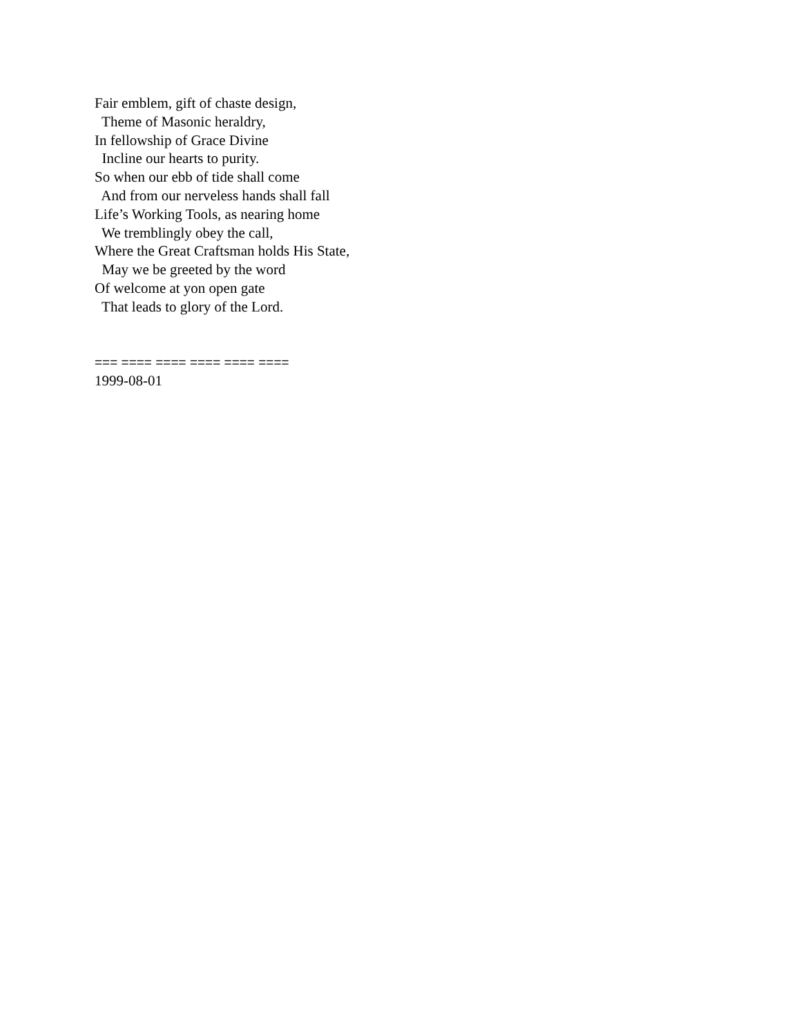Fair emblem, gift of chaste design,
Theme of Masonic heraldry,
In fellowship of Grace Divine
Incline our hearts to purity.
So when our ebb of tide shall come
And from our nerveless hands shall fall
Life’s Working Tools, as nearing home
We tremblingly obey the call,
Where the Great Craftsman holds His State,
May we be greeted by the word
Of welcome at yon open gate
That leads to glory of the Lord.
=== ==== ==== ==== ==== ====
1999-08-01